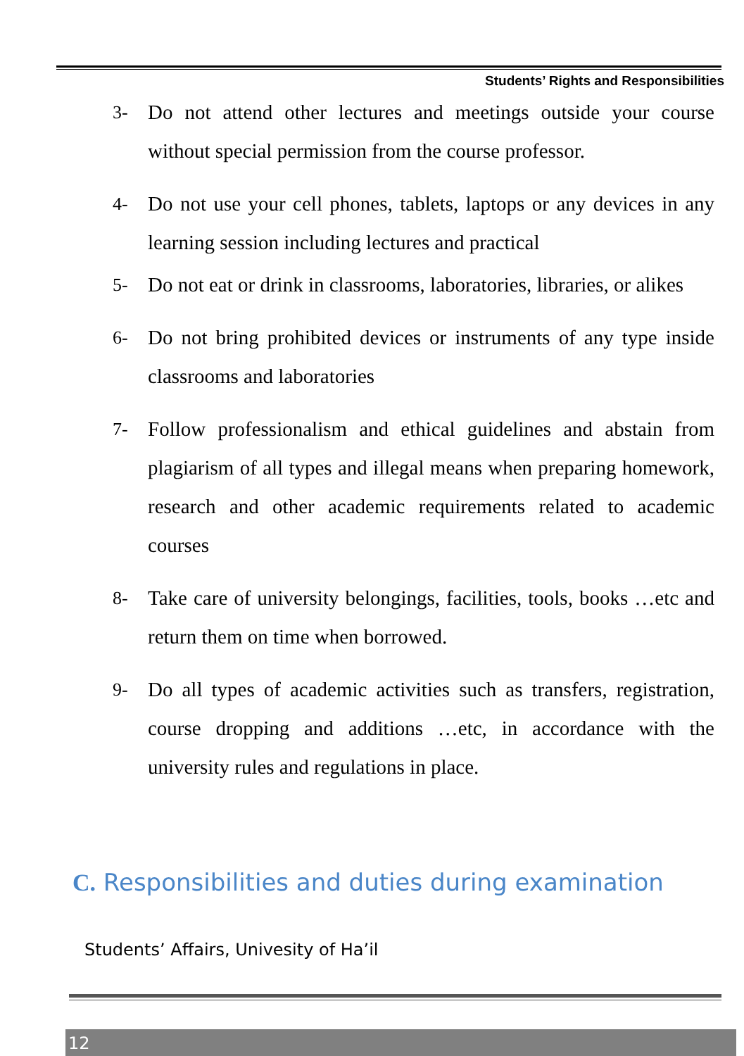Students’ Rights and Responsibilities
3- Do not attend other lectures and meetings outside your course without special permission from the course professor.
4- Do not use your cell phones, tablets, laptops or any devices in any learning session including lectures and practical
5- Do not eat or drink in classrooms, laboratories, libraries, or alikes
6- Do not bring prohibited devices or instruments of any type inside classrooms and laboratories
7- Follow professionalism and ethical guidelines and abstain from plagiarism of all types and illegal means when preparing homework, research and other academic requirements related to academic courses
8- Take care of university belongings, facilities, tools, books …etc and return them on time when borrowed.
9- Do all types of academic activities such as transfers, registration, course dropping and additions …etc, in accordance with the university rules and regulations in place.
C. Responsibilities and duties during examination
Students’ Affairs, Univesity of Ha’il
12